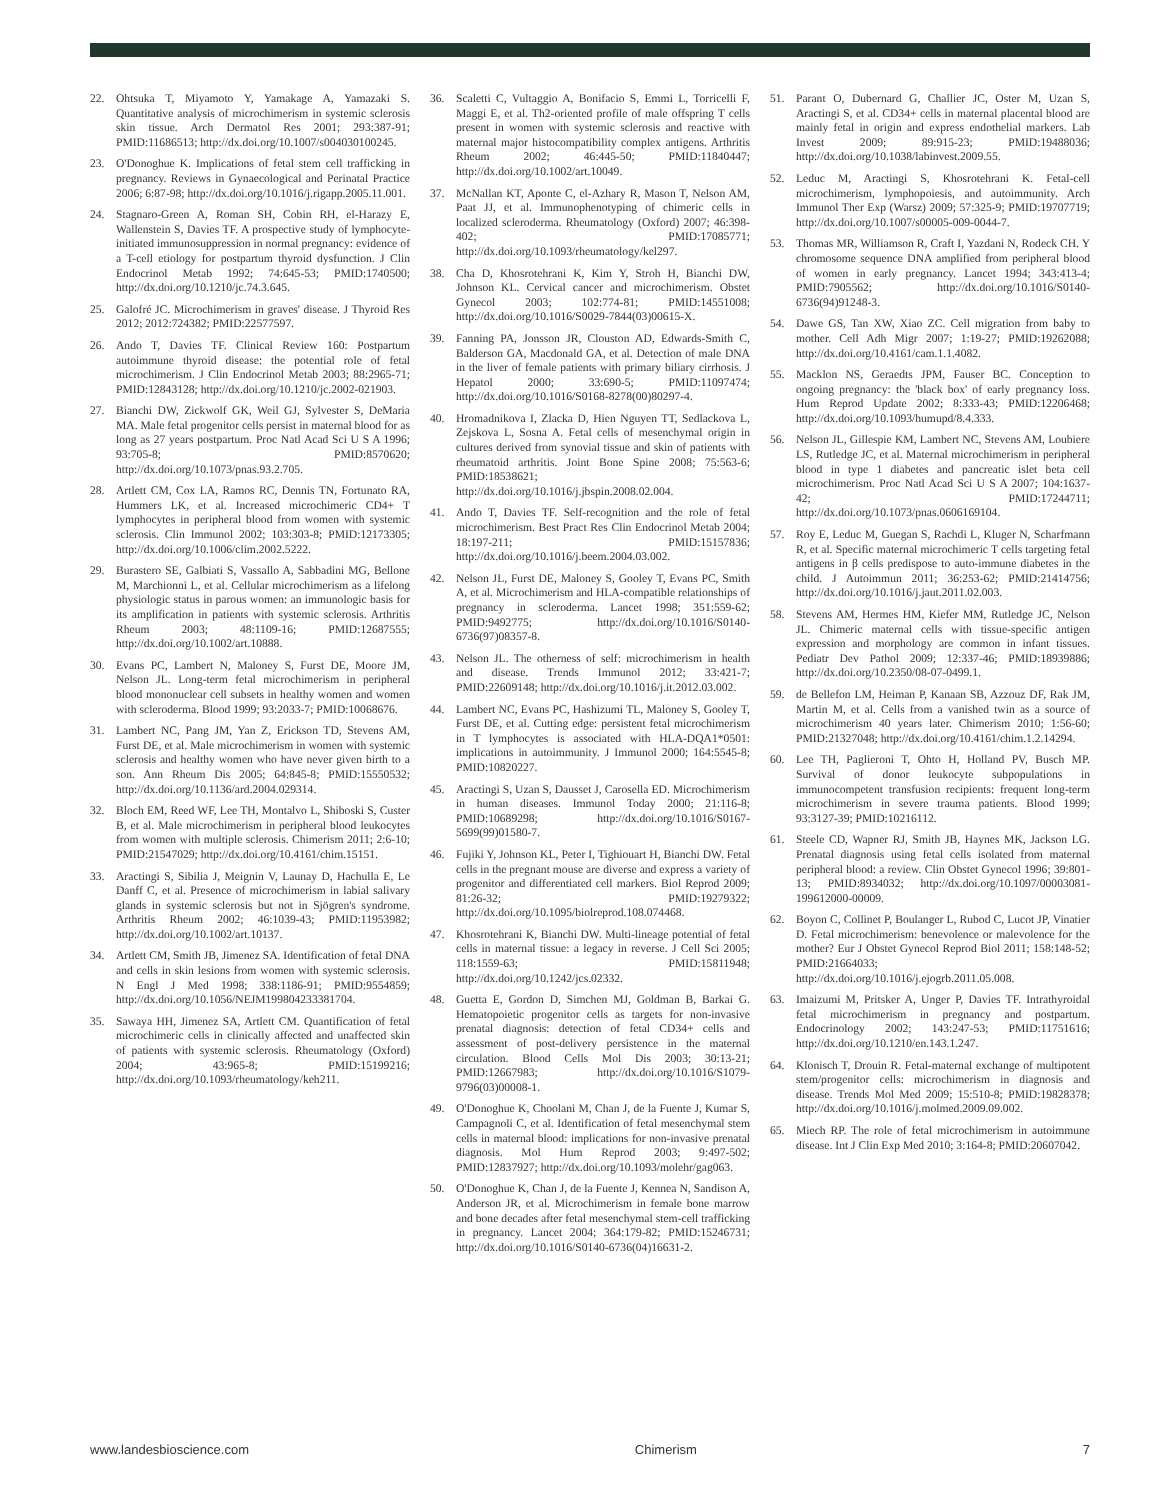22. Ohtsuka T, Miyamoto Y, Yamakage A, Yamazaki S. Quantitative analysis of microchimerism in systemic sclerosis skin tissue. Arch Dermatol Res 2001; 293:387-91; PMID:11686513; http://dx.doi.org/10.1007/s004030100245.
23. O'Donoghue K. Implications of fetal stem cell trafficking in pregnancy. Reviews in Gynaecological and Perinatal Practice 2006; 6:87-98; http://dx.doi.org/10.1016/j.rigapp.2005.11.001.
24. Stagnaro-Green A, Roman SH, Cobin RH, el-Harazy E, Wallenstein S, Davies TF. A prospective study of lymphocyte-initiated immunosuppression in normal pregnancy: evidence of a T-cell etiology for postpartum thyroid dysfunction. J Clin Endocrinol Metab 1992; 74:645-53; PMID:1740500; http://dx.doi.org/10.1210/jc.74.3.645.
25. Galofré JC. Microchimerism in graves' disease. J Thyroid Res 2012; 2012:724382; PMID:22577597.
26. Ando T, Davies TF. Clinical Review 160: Postpartum autoimmune thyroid disease: the potential role of fetal microchimerism. J Clin Endocrinol Metab 2003; 88:2965-71; PMID:12843128; http://dx.doi.org/10.1210/jc.2002-021903.
27. Bianchi DW, Zickwolf GK, Weil GJ, Sylvester S, DeMaria MA. Male fetal progenitor cells persist in maternal blood for as long as 27 years postpartum. Proc Natl Acad Sci U S A 1996; 93:705-8; PMID:8570620; http://dx.doi.org/10.1073/pnas.93.2.705.
28. Artlett CM, Cox LA, Ramos RC, Dennis TN, Fortunato RA, Hummers LK, et al. Increased microchimeric CD4+ T lymphocytes in peripheral blood from women with systemic sclerosis. Clin Immunol 2002; 103:303-8; PMID:12173305; http://dx.doi.org/10.1006/clim.2002.5222.
29. Burastero SE, Galbiati S, Vassallo A, Sabbadini MG, Bellone M, Marchionni L, et al. Cellular microchimerism as a lifelong physiologic status in parous women: an immunologic basis for its amplification in patients with systemic sclerosis. Arthritis Rheum 2003; 48:1109-16; PMID:12687555; http://dx.doi.org/10.1002/art.10888.
30. Evans PC, Lambert N, Maloney S, Furst DE, Moore JM, Nelson JL. Long-term fetal microchimerism in peripheral blood mononuclear cell subsets in healthy women and women with scleroderma. Blood 1999; 93:2033-7; PMID:10068676.
31. Lambert NC, Pang JM, Yan Z, Erickson TD, Stevens AM, Furst DE, et al. Male microchimerism in women with systemic sclerosis and healthy women who have never given birth to a son. Ann Rheum Dis 2005; 64:845-8; PMID:15550532; http://dx.doi.org/10.1136/ard.2004.029314.
32. Bloch EM, Reed WF, Lee TH, Montalvo L, Shiboski S, Custer B, et al. Male microchimerism in peripheral blood leukocytes from women with multiple sclerosis. Chimerism 2011; 2:6-10; PMID:21547029; http://dx.doi.org/10.4161/chim.15151.
33. Aractingi S, Sibilia J, Meignin V, Launay D, Hachulla E, Le Danff C, et al. Presence of microchimerism in labial salivary glands in systemic sclerosis but not in Sjögren's syndrome. Arthritis Rheum 2002; 46:1039-43; PMID:11953982; http://dx.doi.org/10.1002/art.10137.
34. Artlett CM, Smith JB, Jimenez SA. Identification of fetal DNA and cells in skin lesions from women with systemic sclerosis. N Engl J Med 1998; 338:1186-91; PMID:9554859; http://dx.doi.org/10.1056/NEJM199804233381704.
35. Sawaya HH, Jimenez SA, Artlett CM. Quantification of fetal microchimeric cells in clinically affected and unaffected skin of patients with systemic sclerosis. Rheumatology (Oxford) 2004; 43:965-8; PMID:15199216; http://dx.doi.org/10.1093/rheumatology/keh211.
36. Scaletti C, Vultaggio A, Bonifacio S, Emmi L, Torricelli F, Maggi E, et al. Th2-oriented profile of male offspring T cells present in women with systemic sclerosis and reactive with maternal major histocompatibility complex antigens. Arthritis Rheum 2002; 46:445-50; PMID:11840447; http://dx.doi.org/10.1002/art.10049.
37. McNallan KT, Aponte C, el-Azhary R, Mason T, Nelson AM, Paat JJ, et al. Immunophenotyping of chimeric cells in localized scleroderma. Rheumatology (Oxford) 2007; 46:398-402; PMID:17085771; http://dx.doi.org/10.1093/rheumatology/kel297.
38. Cha D, Khosrotehrani K, Kim Y, Stroh H, Bianchi DW, Johnson KL. Cervical cancer and microchimerism. Obstet Gynecol 2003; 102:774-81; PMID:14551008; http://dx.doi.org/10.1016/S0029-7844(03)00615-X.
39. Fanning PA, Jonsson JR, Clouston AD, Edwards-Smith C, Balderson GA, Macdonald GA, et al. Detection of male DNA in the liver of female patients with primary biliary cirrhosis. J Hepatol 2000; 33:690-5; PMID:11097474; http://dx.doi.org/10.1016/S0168-8278(00)80297-4.
40. Hromadnikova I, Zlacka D, Hien Nguyen TT, Sedlackova L, Zejskova L, Sosna A. Fetal cells of mesenchymal origin in cultures derived from synovial tissue and skin of patients with rheumatoid arthritis. Joint Bone Spine 2008; 75:563-6; PMID:18538621; http://dx.doi.org/10.1016/j.jbspin.2008.02.004.
41. Ando T, Davies TF. Self-recognition and the role of fetal microchimerism. Best Pract Res Clin Endocrinol Metab 2004; 18:197-211; PMID:15157836; http://dx.doi.org/10.1016/j.beem.2004.03.002.
42. Nelson JL, Furst DE, Maloney S, Gooley T, Evans PC, Smith A, et al. Microchimerism and HLA-compatible relationships of pregnancy in scleroderma. Lancet 1998; 351:559-62; PMID:9492775; http://dx.doi.org/10.1016/S0140-6736(97)08357-8.
43. Nelson JL. The otherness of self: microchimerism in health and disease. Trends Immunol 2012; 33:421-7; PMID:22609148; http://dx.doi.org/10.1016/j.it.2012.03.002.
44. Lambert NC, Evans PC, Hashizumi TL, Maloney S, Gooley T, Furst DE, et al. Cutting edge: persistent fetal microchimerism in T lymphocytes is associated with HLA-DQA1*0501: implications in autoimmunity. J Immunol 2000; 164:5545-8; PMID:10820227.
45. Aractingi S, Uzan S, Dausset J, Carosella ED. Microchimerism in human diseases. Immunol Today 2000; 21:116-8; PMID:10689298; http://dx.doi.org/10.1016/S0167-5699(99)01580-7.
46. Fujiki Y, Johnson KL, Peter I, Tighiouart H, Bianchi DW. Fetal cells in the pregnant mouse are diverse and express a variety of progenitor and differentiated cell markers. Biol Reprod 2009; 81:26-32; PMID:19279322; http://dx.doi.org/10.1095/biolreprod.108.074468.
47. Khosrotehrani K, Bianchi DW. Multi-lineage potential of fetal cells in maternal tissue: a legacy in reverse. J Cell Sci 2005; 118:1559-63; PMID:15811948; http://dx.doi.org/10.1242/jcs.02332.
48. Guetta E, Gordon D, Simchen MJ, Goldman B, Barkai G. Hematopoietic progenitor cells as targets for non-invasive prenatal diagnosis: detection of fetal CD34+ cells and assessment of post-delivery persistence in the maternal circulation. Blood Cells Mol Dis 2003; 30:13-21; PMID:12667983; http://dx.doi.org/10.1016/S1079-9796(03)00008-1.
49. O'Donoghue K, Choolani M, Chan J, de la Fuente J, Kumar S, Campagnoli C, et al. Identification of fetal mesenchymal stem cells in maternal blood: implications for non-invasive prenatal diagnosis. Mol Hum Reprod 2003; 9:497-502; PMID:12837927; http://dx.doi.org/10.1093/molehr/gag063.
50. O'Donoghue K, Chan J, de la Fuente J, Kennea N, Sandison A, Anderson JR, et al. Microchimerism in female bone marrow and bone decades after fetal mesenchymal stem-cell trafficking in pregnancy. Lancet 2004; 364:179-82; PMID:15246731; http://dx.doi.org/10.1016/S0140-6736(04)16631-2.
51. Parant O, Dubernard G, Challier JC, Oster M, Uzan S, Aractingi S, et al. CD34+ cells in maternal placental blood are mainly fetal in origin and express endothelial markers. Lab Invest 2009; 89:915-23; PMID:19488036; http://dx.doi.org/10.1038/labinvest.2009.55.
52. Leduc M, Aractingi S, Khosrotehrani K. Fetal-cell microchimerism, lymphopoiesis, and autoimmunity. Arch Immunol Ther Exp (Warsz) 2009; 57:325-9; PMID:19707719; http://dx.doi.org/10.1007/s00005-009-0044-7.
53. Thomas MR, Williamson R, Craft I, Yazdani N, Rodeck CH. Y chromosome sequence DNA amplified from peripheral blood of women in early pregnancy. Lancet 1994; 343:413-4; PMID:7905562; http://dx.doi.org/10.1016/S0140-6736(94)91248-3.
54. Dawe GS, Tan XW, Xiao ZC. Cell migration from baby to mother. Cell Adh Migr 2007; 1:19-27; PMID:19262088; http://dx.doi.org/10.4161/cam.1.1.4082.
55. Macklon NS, Geraedts JPM, Fauser BC. Conception to ongoing pregnancy: the 'black box' of early pregnancy loss. Hum Reprod Update 2002; 8:333-43; PMID:12206468; http://dx.doi.org/10.1093/humupd/8.4.333.
56. Nelson JL, Gillespie KM, Lambert NC, Stevens AM, Loubiere LS, Rutledge JC, et al. Maternal microchimerism in peripheral blood in type 1 diabetes and pancreatic islet beta cell microchimerism. Proc Natl Acad Sci U S A 2007; 104:1637-42; PMID:17244711; http://dx.doi.org/10.1073/pnas.0606169104.
57. Roy E, Leduc M, Guegan S, Rachdi L, Kluger N, Scharfmann R, et al. Specific maternal microchimeric T cells targeting fetal antigens in β cells predispose to auto-immune diabetes in the child. J Autoimmun 2011; 36:253-62; PMID:21414756; http://dx.doi.org/10.1016/j.jaut.2011.02.003.
58. Stevens AM, Hermes HM, Kiefer MM, Rutledge JC, Nelson JL. Chimeric maternal cells with tissue-specific antigen expression and morphology are common in infant tissues. Pediatr Dev Pathol 2009; 12:337-46; PMID:18939886; http://dx.doi.org/10.2350/08-07-0499.1.
59. de Bellefon LM, Heiman P, Kanaan SB, Azzouz DF, Rak JM, Martin M, et al. Cells from a vanished twin as a source of microchimerism 40 years later. Chimerism 2010; 1:56-60; PMID:21327048; http://dx.doi.org/10.4161/chim.1.2.14294.
60. Lee TH, Paglieroni T, Ohto H, Holland PV, Busch MP. Survival of donor leukocyte subpopulations in immunocompetent transfusion recipients: frequent long-term microchimerism in severe trauma patients. Blood 1999; 93:3127-39; PMID:10216112.
61. Steele CD, Wapner RJ, Smith JB, Haynes MK, Jackson LG. Prenatal diagnosis using fetal cells isolated from maternal peripheral blood: a review. Clin Obstet Gynecol 1996; 39:801-13; PMID:8934032; http://dx.doi.org/10.1097/00003081-199612000-00009.
62. Boyon C, Collinet P, Boulanger L, Rubod C, Lucot JP, Vinatier D. Fetal microchimerism: benevolence or malevolence for the mother? Eur J Obstet Gynecol Reprod Biol 2011; 158:148-52; PMID:21664033; http://dx.doi.org/10.1016/j.ejogrb.2011.05.008.
63. Imaizumi M, Pritsker A, Unger P, Davies TF. Intrathyroidal fetal microchimerism in pregnancy and postpartum. Endocrinology 2002; 143:247-53; PMID:11751616; http://dx.doi.org/10.1210/en.143.1.247.
64. Klonisch T, Drouin R. Fetal-maternal exchange of multipotent stem/progenitor cells: microchimerism in diagnosis and disease. Trends Mol Med 2009; 15:510-8; PMID:19828378; http://dx.doi.org/10.1016/j.molmed.2009.09.002.
65. Miech RP. The role of fetal microchimerism in autoimmune disease. Int J Clin Exp Med 2010; 3:164-8; PMID:20607042.
www.landesbioscience.com Chimerism 7